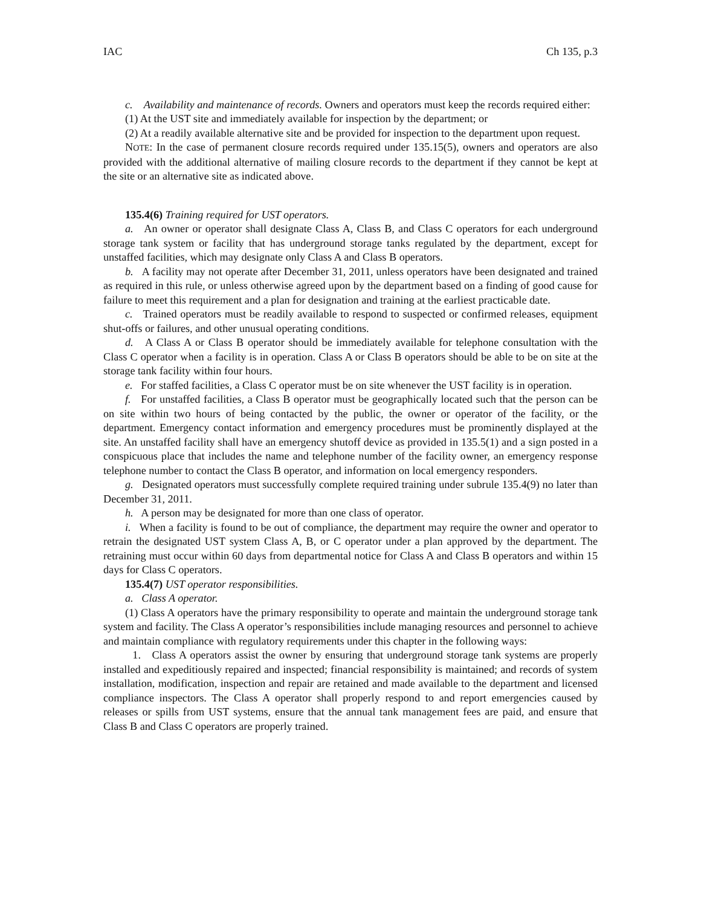IAC Ch 135, p.3
c. Availability and maintenance of records. Owners and operators must keep the records required either:
(1) At the UST site and immediately available for inspection by the department; or
(2) At a readily available alternative site and be provided for inspection to the department upon request.
NOTE: In the case of permanent closure records required under 135.15(5), owners and operators are also provided with the additional alternative of mailing closure records to the department if they cannot be kept at the site or an alternative site as indicated above.
135.4(6) Training required for UST operators.
a. An owner or operator shall designate Class A, Class B, and Class C operators for each underground storage tank system or facility that has underground storage tanks regulated by the department, except for unstaffed facilities, which may designate only Class A and Class B operators.
b. A facility may not operate after December 31, 2011, unless operators have been designated and trained as required in this rule, or unless otherwise agreed upon by the department based on a finding of good cause for failure to meet this requirement and a plan for designation and training at the earliest practicable date.
c. Trained operators must be readily available to respond to suspected or confirmed releases, equipment shut-offs or failures, and other unusual operating conditions.
d. A Class A or Class B operator should be immediately available for telephone consultation with the Class C operator when a facility is in operation. Class A or Class B operators should be able to be on site at the storage tank facility within four hours.
e. For staffed facilities, a Class C operator must be on site whenever the UST facility is in operation.
f. For unstaffed facilities, a Class B operator must be geographically located such that the person can be on site within two hours of being contacted by the public, the owner or operator of the facility, or the department. Emergency contact information and emergency procedures must be prominently displayed at the site. An unstaffed facility shall have an emergency shutoff device as provided in 135.5(1) and a sign posted in a conspicuous place that includes the name and telephone number of the facility owner, an emergency response telephone number to contact the Class B operator, and information on local emergency responders.
g. Designated operators must successfully complete required training under subrule 135.4(9) no later than December 31, 2011.
h. A person may be designated for more than one class of operator.
i. When a facility is found to be out of compliance, the department may require the owner and operator to retrain the designated UST system Class A, B, or C operator under a plan approved by the department. The retraining must occur within 60 days from departmental notice for Class A and Class B operators and within 15 days for Class C operators.
135.4(7) UST operator responsibilities.
a. Class A operator.
(1) Class A operators have the primary responsibility to operate and maintain the underground storage tank system and facility. The Class A operator’s responsibilities include managing resources and personnel to achieve and maintain compliance with regulatory requirements under this chapter in the following ways:
1. Class A operators assist the owner by ensuring that underground storage tank systems are properly installed and expeditiously repaired and inspected; financial responsibility is maintained; and records of system installation, modification, inspection and repair are retained and made available to the department and licensed compliance inspectors. The Class A operator shall properly respond to and report emergencies caused by releases or spills from UST systems, ensure that the annual tank management fees are paid, and ensure that Class B and Class C operators are properly trained.